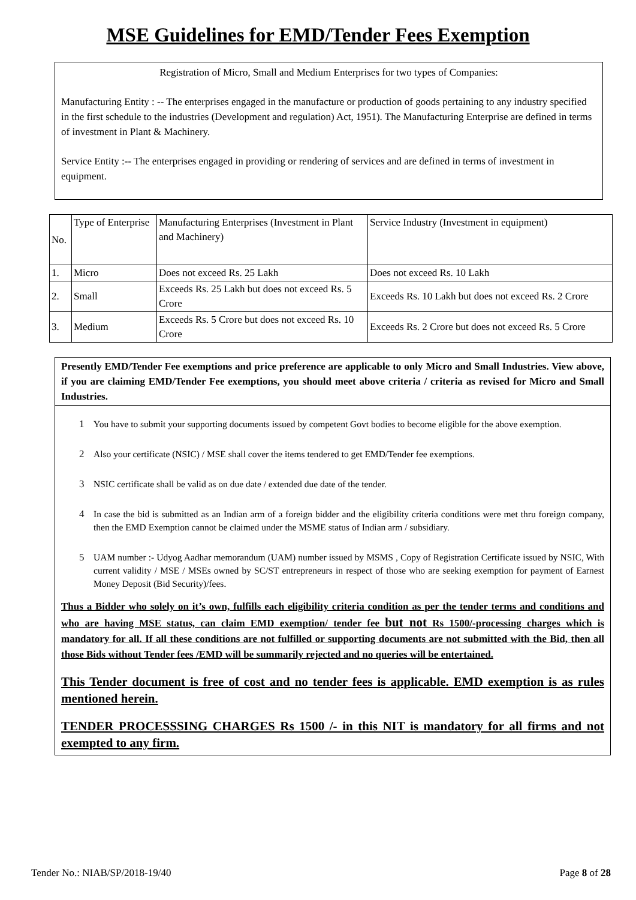MSE Guidelines for EMD/Tender Fees Exemption
Registration of Micro, Small and Medium Enterprises for two types of Companies:
Manufacturing Entity : -- The enterprises engaged in the manufacture or production of goods pertaining to any industry specified in the first schedule to the industries (Development and regulation) Act, 1951). The Manufacturing Enterprise are defined in terms of investment in Plant & Machinery.
Service Entity :-- The enterprises engaged in providing or rendering of services and are defined in terms of investment in equipment.
| No. | Type of Enterprise | Manufacturing Enterprises (Investment in Plant and Machinery) | Service Industry (Investment in equipment) |
| 1. | Micro | Does not exceed Rs. 25 Lakh | Does not exceed Rs. 10 Lakh |
| 2. | Small | Exceeds Rs. 25 Lakh but does not exceed Rs. 5 Crore | Exceeds Rs. 10 Lakh but does not exceed Rs. 2 Crore |
| 3. | Medium | Exceeds Rs. 5 Crore but does not exceed Rs. 10 Crore | Exceeds Rs. 2 Crore but does not exceed Rs. 5 Crore |
Presently EMD/Tender Fee exemptions and price preference are applicable to only Micro and Small Industries. View above, if you are claiming EMD/Tender Fee exemptions, you should meet above criteria / criteria as revised for Micro and Small Industries.
1 You have to submit your supporting documents issued by competent Govt bodies to become eligible for the above exemption.
2 Also your certificate (NSIC) / MSE shall cover the items tendered to get EMD/Tender fee exemptions.
3 NSIC certificate shall be valid as on due date / extended due date of the tender.
4 In case the bid is submitted as an Indian arm of a foreign bidder and the eligibility criteria conditions were met thru foreign company, then the EMD Exemption cannot be claimed under the MSME status of Indian arm / subsidiary.
5 UAM number :- Udyog Aadhar memorandum (UAM) number issued by MSMS , Copy of Registration Certificate issued by NSIC, With current validity / MSE / MSEs owned by SC/ST entrepreneurs in respect of those who are seeking exemption for payment of Earnest Money Deposit (Bid Security)/fees.
Thus a Bidder who solely on it’s own, fulfills each eligibility criteria condition as per the tender terms and conditions and who are having MSE status, can claim EMD exemption/ tender fee but not Rs 1500/-processing charges which is mandatory for all. If all these conditions are not fulfilled or supporting documents are not submitted with the Bid, then all those Bids without Tender fees /EMD will be summarily rejected and no queries will be entertained.
This Tender document is free of cost and no tender fees is applicable. EMD exemption is as rules mentioned herein.
TENDER PROCESSSING CHARGES Rs 1500 /- in this NIT is mandatory for all firms and not exempted to any firm.
Tender No.: NIAB/SP/2018-19/40 Page 8 of 28